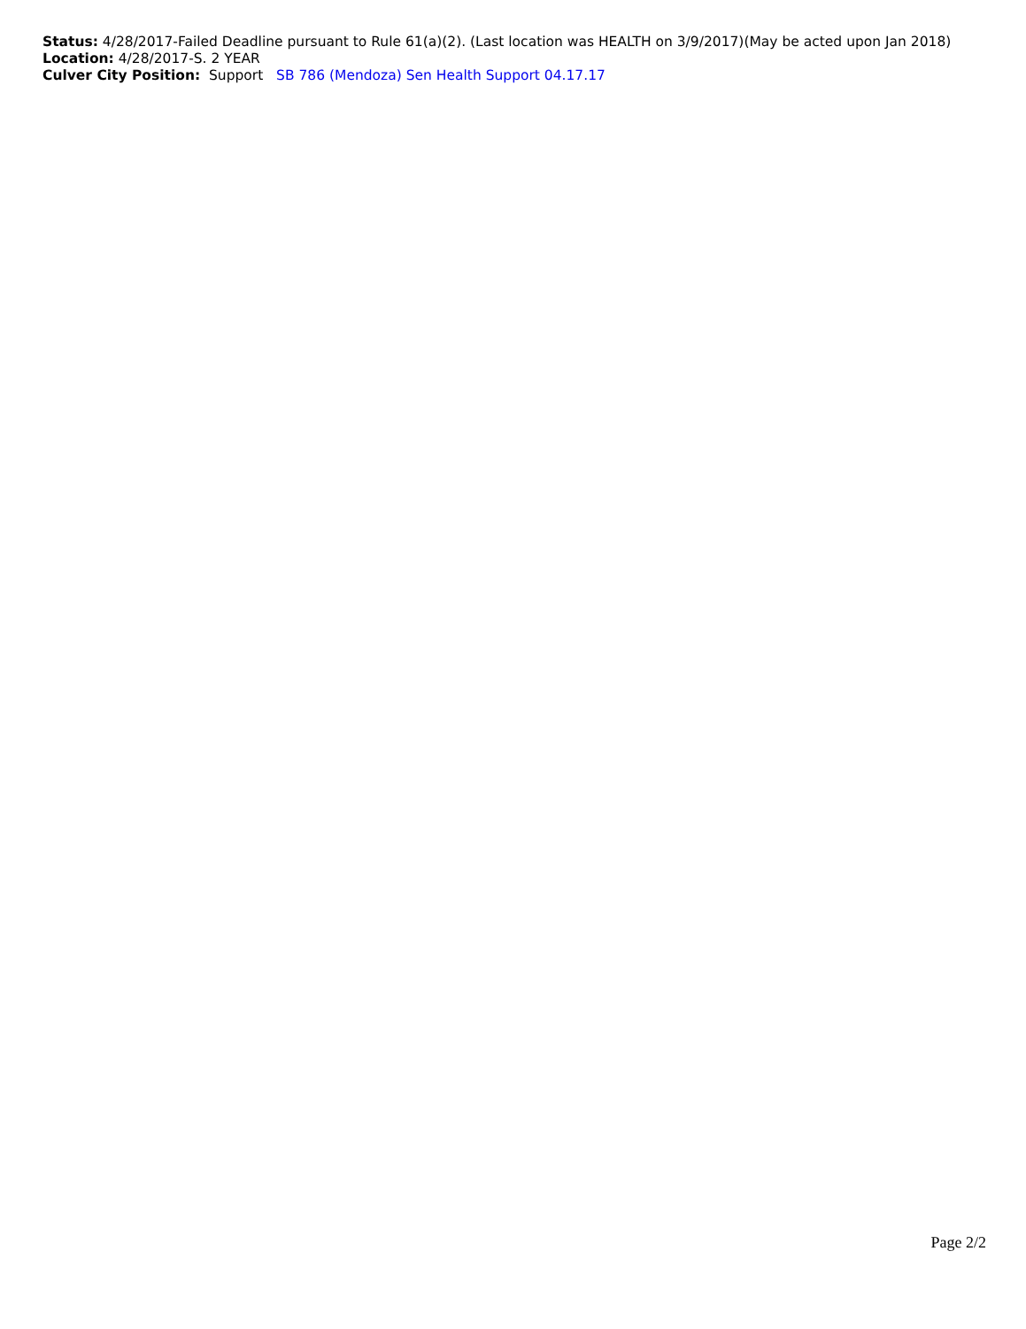Status: 4/28/2017-Failed Deadline pursuant to Rule 61(a)(2). (Last location was HEALTH on 3/9/2017)(May be acted upon Jan 2018)
Location: 4/28/2017-S. 2 YEAR
Culver City Position: Support SB 786 (Mendoza) Sen Health Support 04.17.17
Page 2/2